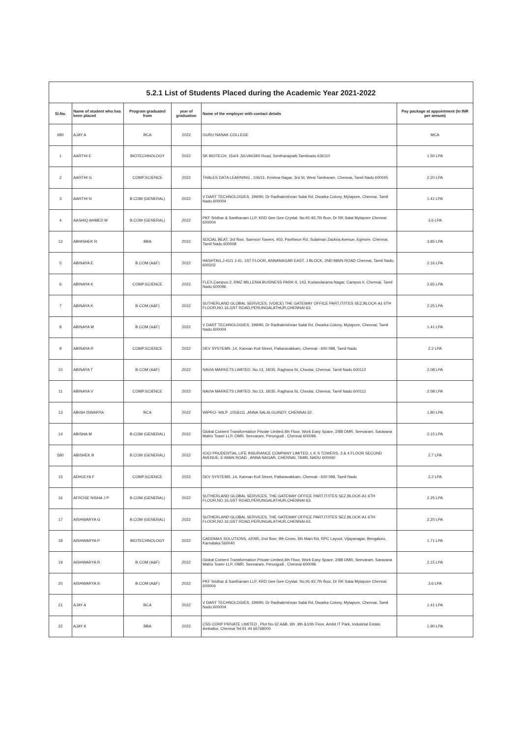| 5.2.1 List of Students Placed during the Academic Year 2021-2022 | | | | | |
| Sl.No. | Name of student who has been placed | Program graduated from | year of graduation | Name of the employer with contact details | Pay package at appointment (In INR per annum) |
| 680 | AJAY A | BCA | 2022 | GURU NANAK COLLEGE | MCA |
| 1 | AARTHI E | BIOTECHNOLOGY | 2022 | SK BIOTECH, 154/4 ,SILVAIGIRI Road, Sentharaipatti,Tamilnadu 636110 | 1.50 LPA |
| 2 | AARTHI G | COMP.SCIENCE | 2022 | THALES DATA LEARNING , 106/11, Krishna Nagar, 3rd St, West Tambaram, Chennai, Tamil Nadu 600045 | 2.20 LPA |
| 3 | AARTHI N | B.COM (GENERAL) | 2022 | V DART TECHNOLOGIES, 199/90, Dr Radhakrishnan Salai Rd, Dwarka Colony, Mylapore, Chennai, Tamil Nadu 600004 | 1.41 LPA |
| 4 | AASHIQ AHMED M | B.COM (GENERAL) | 2022 | PKF Sridhar & Santhanam LLP, KRD Gee Gee Crystal. No.91-92,7th floor, Dr RK Salai Mylapore Chennai 600004 | 3.6 LPA |
| 12 | ABHISHEK R | BBA | 2022 | SOCIAL BEAT, 3rd floor, Samson Towers, 403, Pantheon Rd, Sulaiman Zackria Avenue, Egmore, Chennai, Tamil Nadu 600008 | 3.85 LPA |
| 5 | ABINAYA E | B.COM (A&F) | 2022 | HASHTAG,J-41/1 J-41, 1ST FLOOR, ANNANAGAR EAST, J BLOCK, 2ND MAIN ROAD Chennai, Tamil Nadu, 600102 | 2.16 LPA |
| 6 | ABINAYA K | COMP.SCIENCE | 2022 | FLEX,Campus-2, RMZ MILLENIA BUSINESS PARK-II, 143, Kodandarama Nagar, Campus II, Chennai, Tamil Nadu 600096 | 2.65 LPA |
| 7 | ABINAYA K | B.COM (A&F) | 2022 | SUTHERLAND GLOBAL SERVICES, (VOICE) THE GATEWAY OFFICE PART,IT/ITES SEZ,BLOCK-A1 6TH FLOOR,NO.16,GST ROAD,PERUNGALATHUR,CHENNAI-63. | 2.25 LPA |
| 8 | ABINAYA M | B.COM (A&F) | 2022 | V DART TECHNOLOGIES, 199/90, Dr Radhakrishnan Salai Rd, Dwarka Colony, Mylapore, Chennai, Tamil Nadu 600004 | 1.41 LPA |
| 9 | ABINAYA R | COMP.SCIENCE | 2022 | DEV SYSTEMS ,14, Kannan Koil Street, Pattaravakkam, Chennai - 600 098, Tamil Nadu | 2.2 LPA |
| 10 | ABINAYA T | B.COM (A&F) | 2022 | NAVIA MARKETS LIMITED ,No.13, 18/35, Raghava St, Choolai, Chennai, Tamil Nadu 600112 | 2.08 LPA |
| 11 | ABINAYA V | COMP.SCIENCE | 2022 | NAVIA MARKETS LIMITED ,No.13, 18/35, Raghava St, Choolai, Chennai, Tamil Nadu 600112 | 2.08 LPA |
| 13 | ABISH ISWARYA | BCA | 2022 | WIPRO- WILP ,105&111 ,ANNA SALAI,GUINDY, CHENNAI-32. | 1.80 LPA |
| 14 | ABISHA M | B.COM (GENERAL) | 2022 | Global Content Transformation Private Limited,4th Floor, Work Easy Space, 2/88 OMR, Seevaram, Saravana Matrix Tower LLP, OMR, Seevaram, Perungudi , Chennai 600096 | 2.15 LPA |
| 580 | ABISHEK B | B.COM (GENERAL) | 2022 | ICICI PRUDENTIAL LIFE INSURANCE COMPANY LIMITED, L K S TOWERS, 3 & 4 FLOOR SECOND AVENUE, E-MAIN ROAD , ANNA NAGAR, CHENNAI, TAMIL NADU 600040 | 2.7 LPA |
| 15 | ADHULYA F | COMP.SCIENCE | 2022 | DEV SYSTEMS ,14, Kannan Koil Street, Pattaravakkam, Chennai - 600 098, Tamil Nadu | 2.2 LPA |
| 16 | AFROSE NISHA J P | B.COM (GENERAL) | 2022 | SUTHERLAND GLOBAL SERVICES, THE GATEWAY OFFICE PART,IT/ITES SEZ,BLOCK-A1 6TH FLOOR,NO.16,GST ROAD,PERUNGALATHUR,CHENNAI-63. | 2.25 LPA |
| 17 | AISHWARYA G | B.COM (GENERAL) | 2022 | SUTHERLAND GLOBAL SERVICES, THE GATEWAY OFFICE PART,IT/ITES SEZ,BLOCK-A1 6TH FLOOR,NO.16,GST ROAD,PERUNGALATHUR,CHENNAI-63. | 2.25 LPA |
| 18 | AISHWARYA P | BIOTECHNOLOGY | 2022 | CADDMAX SOLUTIONS, #2095, 2nd floor, 9th Cross, 5th Main Rd, RPC Layout, Vijayanagar, Bengaluru, Karnataka 560040 | 1.71 LPA |
| 19 | AISHWARYA R | B.COM (A&F) | 2022 | Global Content Transformation Private Limited,4th Floor, Work Easy Space, 2/88 OMR, Seevaram, Saravana Matrix Tower LLP, OMR, Seevaram, Perungudi , Chennai 600096 | 2.15 LPA |
| 20 | AISHWARYA S | B.COM (A&F) | 2022 | PKF Sridhar & Santhanam LLP, KRD Gee Gee Crystal. No.91-92,7th floor, Dr RK Salai Mylapore Chennai 600004 | 3.6 LPA |
| 21 | AJAY A | BCA | 2022 | V DART TECHNOLOGIES, 199/90, Dr Radhakrishnan Salai Rd, Dwarka Colony, Mylapore, Chennai, Tamil Nadu 600004 | 1.41 LPA |
| 22 | AJAY K | BBA | 2022 | CSS CORP PRIVATE LIMITED , Plot No-32 A&B, 6th ,9th &10th Floor, Ambit IT Park, Industrial Estate, Ambattur, Chennai Tel:91 44 66768000 | 1.90 LPA |